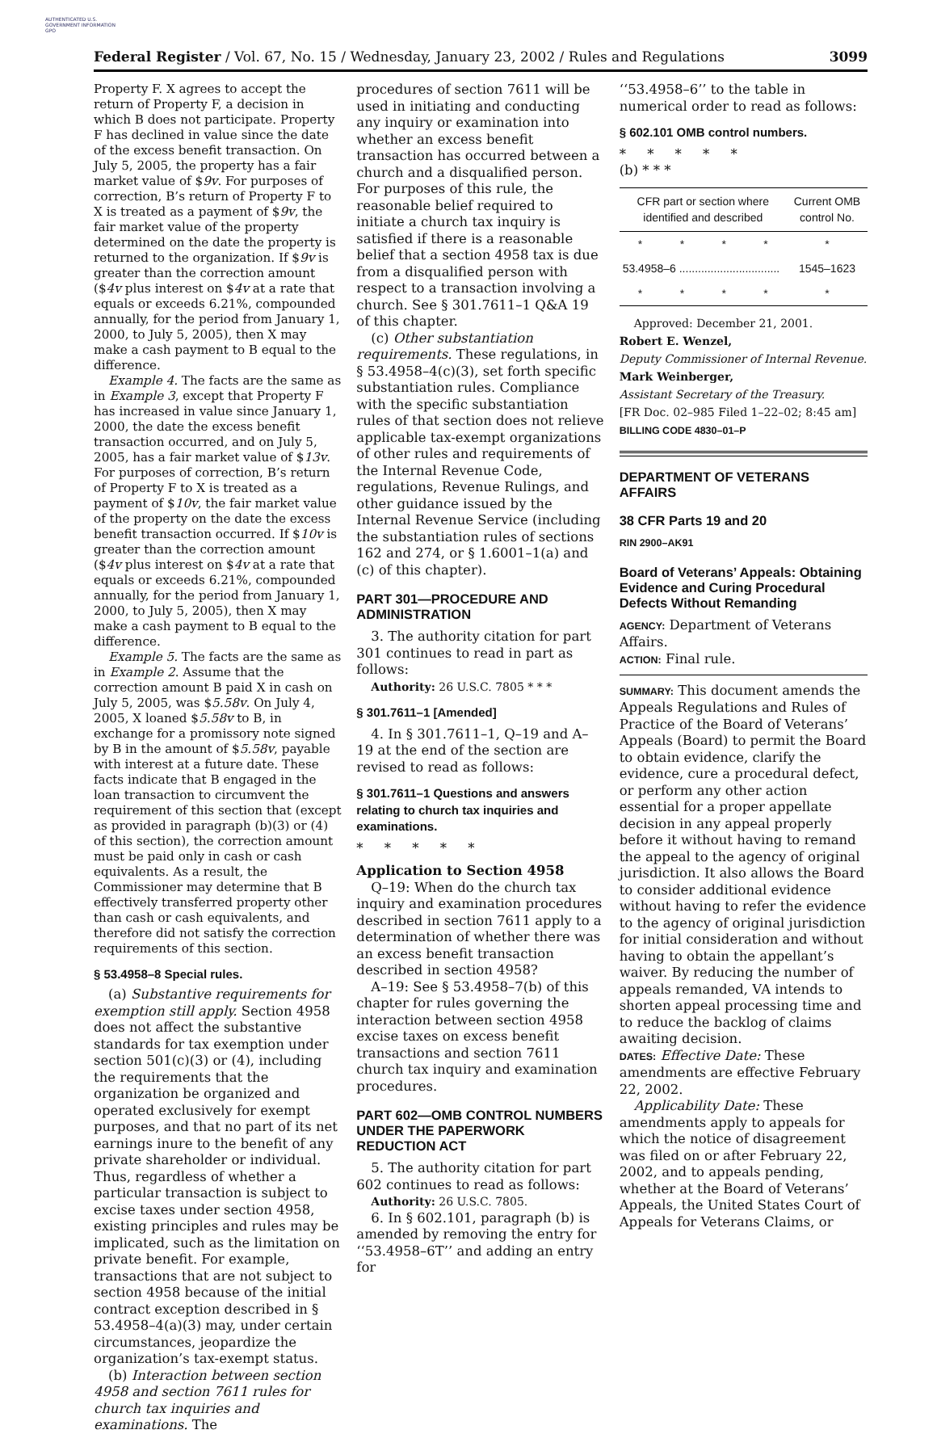AUTHENTICATED U.S. GOVERNMENT INFORMATION GPO
Federal Register / Vol. 67, No. 15 / Wednesday, January 23, 2002 / Rules and Regulations 3099
Property F. X agrees to accept the return of Property F, a decision in which B does not participate. Property F has declined in value since the date of the excess benefit transaction. On July 5, 2005, the property has a fair market value of $9v. For purposes of correction, B’s return of Property F to X is treated as a payment of $9v, the fair market value of the property determined on the date the property is returned to the organization. If $9v is greater than the correction amount ($4v plus interest on $4v at a rate that equals or exceeds 6.21%, compounded annually, for the period from January 1, 2000, to July 5, 2005), then X may make a cash payment to B equal to the difference.
Example 4. The facts are the same as in Example 3, except that Property F has increased in value since January 1, 2000, the date the excess benefit transaction occurred, and on July 5, 2005, has a fair market value of $13v. For purposes of correction, B’s return of Property F to X is treated as a payment of $10v, the fair market value of the property on the date the excess benefit transaction occurred. If $10v is greater than the correction amount ($4v plus interest on $4v at a rate that equals or exceeds 6.21%, compounded annually, for the period from January 1, 2000, to July 5, 2005), then X may make a cash payment to B equal to the difference.
Example 5. The facts are the same as in Example 2. Assume that the correction amount B paid X in cash on July 5, 2005, was $5.58v. On July 4, 2005, X loaned $5.58v to B, in exchange for a promissory note signed by B in the amount of $5.58v, payable with interest at a future date. These facts indicate that B engaged in the loan transaction to circumvent the requirement of this section that (except as provided in paragraph (b)(3) or (4) of this section), the correction amount must be paid only in cash or cash equivalents. As a result, the Commissioner may determine that B effectively transferred property other than cash or cash equivalents, and therefore did not satisfy the correction requirements of this section.
§ 53.4958–8 Special rules.
(a) Substantive requirements for exemption still apply. Section 4958 does not affect the substantive standards for tax exemption under section 501(c)(3) or (4), including the requirements that the organization be organized and operated exclusively for exempt purposes, and that no part of its net earnings inure to the benefit of any private shareholder or individual. Thus, regardless of whether a particular transaction is subject to excise taxes under section 4958, existing principles and rules may be implicated, such as the limitation on private benefit. For example, transactions that are not subject to section 4958 because of the initial contract exception described in § 53.4958–4(a)(3) may, under certain circumstances, jeopardize the organization’s tax-exempt status.
(b) Interaction between section 4958 and section 7611 rules for church tax inquiries and examinations. The
procedures of section 7611 will be used in initiating and conducting any inquiry or examination into whether an excess benefit transaction has occurred between a church and a disqualified person. For purposes of this rule, the reasonable belief required to initiate a church tax inquiry is satisfied if there is a reasonable belief that a section 4958 tax is due from a disqualified person with respect to a transaction involving a church. See § 301.7611–1 Q&A 19 of this chapter.
(c) Other substantiation requirements. These regulations, in § 53.4958–4(c)(3), set forth specific substantiation rules. Compliance with the specific substantiation rules of that section does not relieve applicable tax-exempt organizations of other rules and requirements of the Internal Revenue Code, regulations, Revenue Rulings, and other guidance issued by the Internal Revenue Service (including the substantiation rules of sections 162 and 274, or § 1.6001–1(a) and (c) of this chapter).
PART 301—PROCEDURE AND ADMINISTRATION
3. The authority citation for part 301 continues to read in part as follows:
Authority: 26 U.S.C. 7805 * * *
§ 301.7611–1 [Amended]
4. In § 301.7611–1, Q–19 and A–19 at the end of the section are revised to read as follows:
§ 301.7611–1 Questions and answers relating to church tax inquiries and examinations.
* * * * *
Application to Section 4958
Q–19: When do the church tax inquiry and examination procedures described in section 7611 apply to a determination of whether there was an excess benefit transaction described in section 4958?
A–19: See § 53.4958–7(b) of this chapter for rules governing the interaction between section 4958 excise taxes on excess benefit transactions and section 7611 church tax inquiry and examination procedures.
PART 602—OMB CONTROL NUMBERS UNDER THE PAPERWORK REDUCTION ACT
5. The authority citation for part 602 continues to read as follows:
Authority: 26 U.S.C. 7805.
6. In § 602.101, paragraph (b) is amended by removing the entry for ‘‘53.4958–6T’’ and adding an entry for
‘‘53.4958–6’’ to the table in numerical order to read as follows:
§ 602.101 OMB control numbers.
* * * * *
(b) * * *
| CFR part or section where identified and described | | | | Current OMB control No. |
| --- | --- | --- | --- | --- |
| * | * | * | * | * |
| 53.4958–6 ................................ | | | | 1545–1623 |
| * | * | * | * | * |
Approved: December 21, 2001.
Robert E. Wenzel,
Deputy Commissioner of Internal Revenue.
Mark Weinberger,
Assistant Secretary of the Treasury.
[FR Doc. 02–985 Filed 1–22–02; 8:45 am]
BILLING CODE 4830–01–P
DEPARTMENT OF VETERANS AFFAIRS
38 CFR Parts 19 and 20
RIN 2900–AK91
Board of Veterans’ Appeals: Obtaining Evidence and Curing Procedural Defects Without Remanding
AGENCY: Department of Veterans Affairs.
ACTION: Final rule.
SUMMARY: This document amends the Appeals Regulations and Rules of Practice of the Board of Veterans’ Appeals (Board) to permit the Board to obtain evidence, clarify the evidence, cure a procedural defect, or perform any other action essential for a proper appellate decision in any appeal properly before it without having to remand the appeal to the agency of original jurisdiction. It also allows the Board to consider additional evidence without having to refer the evidence to the agency of original jurisdiction for initial consideration and without having to obtain the appellant’s waiver. By reducing the number of appeals remanded, VA intends to shorten appeal processing time and to reduce the backlog of claims awaiting decision.
DATES: Effective Date: These amendments are effective February 22, 2002.
Applicability Date: These amendments apply to appeals for which the notice of disagreement was filed on or after February 22, 2002, and to appeals pending, whether at the Board of Veterans’ Appeals, the United States Court of Appeals for Veterans Claims, or